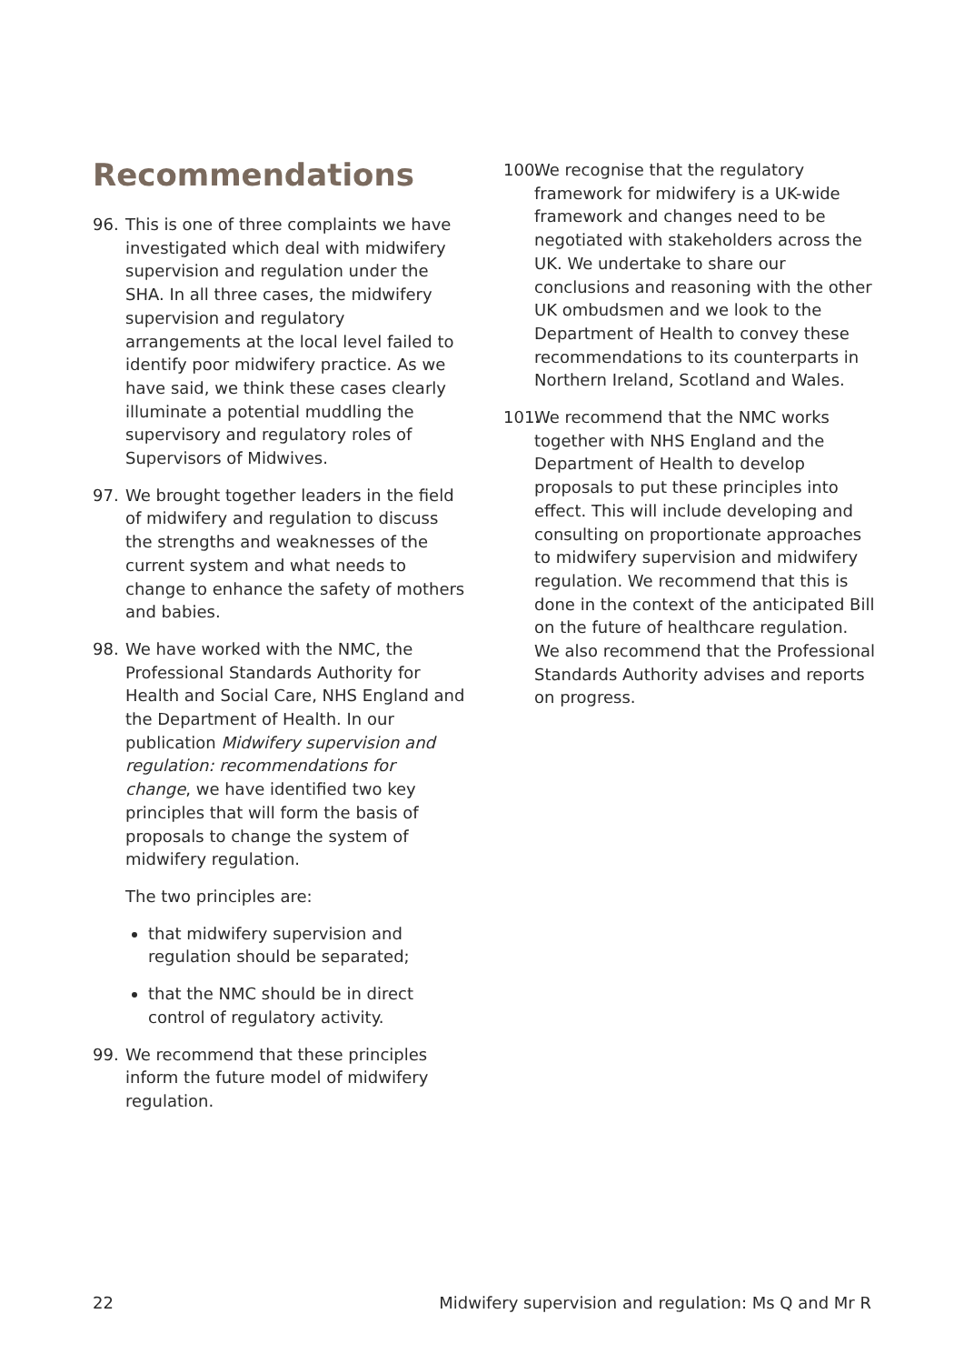Recommendations
96. This is one of three complaints we have investigated which deal with midwifery supervision and regulation under the SHA. In all three cases, the midwifery supervision and regulatory arrangements at the local level failed to identify poor midwifery practice. As we have said, we think these cases clearly illuminate a potential muddling the supervisory and regulatory roles of Supervisors of Midwives.
97. We brought together leaders in the field of midwifery and regulation to discuss the strengths and weaknesses of the current system and what needs to change to enhance the safety of mothers and babies.
98. We have worked with the NMC, the Professional Standards Authority for Health and Social Care, NHS England and the Department of Health. In our publication Midwifery supervision and regulation: recommendations for change, we have identified two key principles that will form the basis of proposals to change the system of midwifery regulation.
The two principles are:
that midwifery supervision and regulation should be separated;
that the NMC should be in direct control of regulatory activity.
99. We recommend that these principles inform the future model of midwifery regulation.
100.
We recognise that the regulatory framework for midwifery is a UK-wide framework and changes need to be negotiated with stakeholders across the UK. We undertake to share our conclusions and reasoning with the other UK ombudsmen and we look to the Department of Health to convey these recommendations to its counterparts in Northern Ireland, Scotland and Wales.
101.
We recommend that the NMC works together with NHS England and the Department of Health to develop proposals to put these principles into effect. This will include developing and consulting on proportionate approaches to midwifery supervision and midwifery regulation. We recommend that this is done in the context of the anticipated Bill on the future of healthcare regulation. We also recommend that the Professional Standards Authority advises and reports on progress.
22 Midwifery supervision and regulation: Ms Q and Mr R